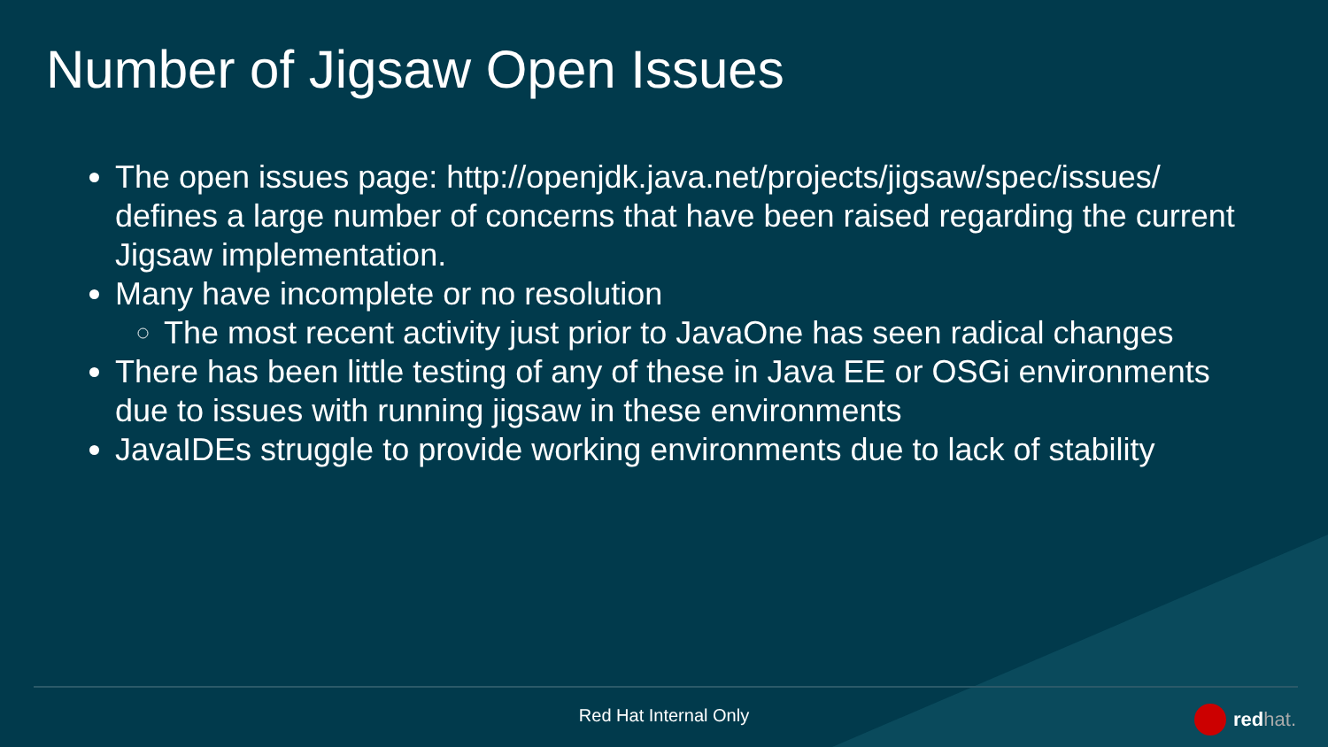Number of Jigsaw Open Issues
The open issues page: http://openjdk.java.net/projects/jigsaw/spec/issues/ defines a large number of concerns that have been raised regarding the current Jigsaw implementation.
Many have incomplete or no resolution
The most recent activity just prior to JavaOne has seen radical changes
There has been little testing of any of these in Java EE or OSGi environments due to issues with running jigsaw in these environments
JavaIDEs struggle to provide working environments due to lack of stability
Red Hat Internal Only redhat.